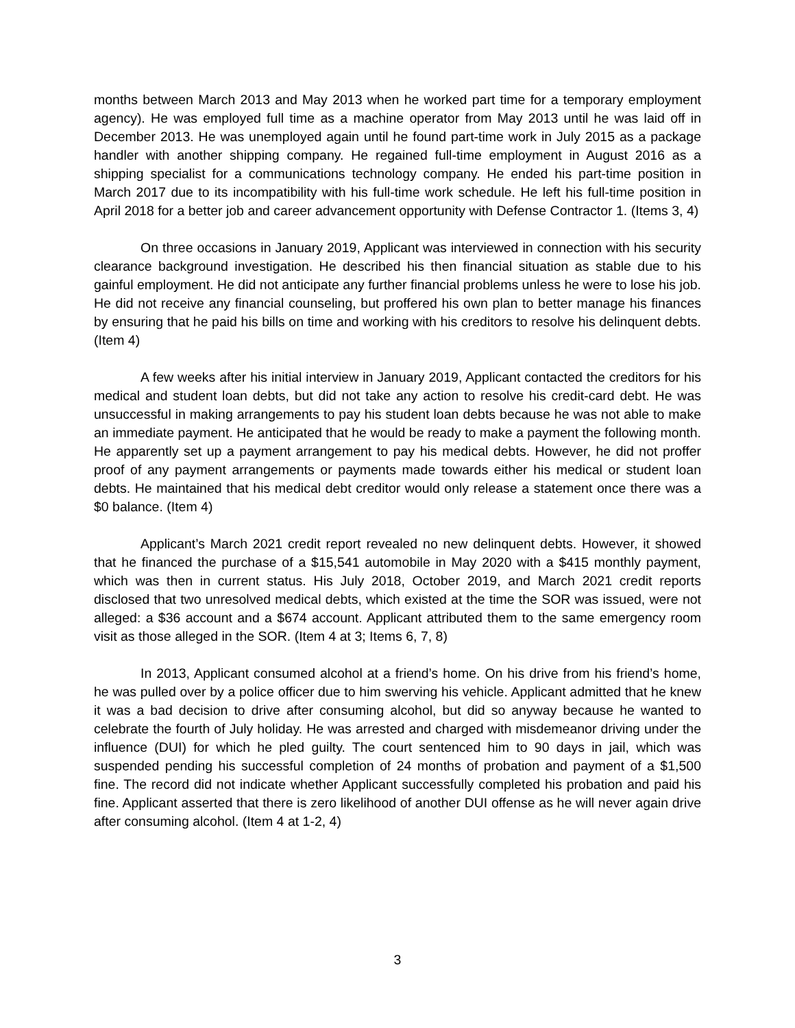months between March 2013 and May 2013 when he worked part time for a temporary employment agency). He was employed full time as a machine operator from May 2013 until he was laid off in December 2013. He was unemployed again until he found part-time work in July 2015 as a package handler with another shipping company. He regained full-time employment in August 2016 as a shipping specialist for a communications technology company. He ended his part-time position in March 2017 due to its incompatibility with his full-time work schedule. He left his full-time position in April 2018 for a better job and career advancement opportunity with Defense Contractor 1. (Items 3, 4)
On three occasions in January 2019, Applicant was interviewed in connection with his security clearance background investigation. He described his then financial situation as stable due to his gainful employment. He did not anticipate any further financial problems unless he were to lose his job. He did not receive any financial counseling, but proffered his own plan to better manage his finances by ensuring that he paid his bills on time and working with his creditors to resolve his delinquent debts. (Item 4)
A few weeks after his initial interview in January 2019, Applicant contacted the creditors for his medical and student loan debts, but did not take any action to resolve his credit-card debt. He was unsuccessful in making arrangements to pay his student loan debts because he was not able to make an immediate payment. He anticipated that he would be ready to make a payment the following month. He apparently set up a payment arrangement to pay his medical debts. However, he did not proffer proof of any payment arrangements or payments made towards either his medical or student loan debts. He maintained that his medical debt creditor would only release a statement once there was a $0 balance. (Item 4)
Applicant’s March 2021 credit report revealed no new delinquent debts. However, it showed that he financed the purchase of a $15,541 automobile in May 2020 with a $415 monthly payment, which was then in current status. His July 2018, October 2019, and March 2021 credit reports disclosed that two unresolved medical debts, which existed at the time the SOR was issued, were not alleged: a $36 account and a $674 account. Applicant attributed them to the same emergency room visit as those alleged in the SOR. (Item 4 at 3; Items 6, 7, 8)
In 2013, Applicant consumed alcohol at a friend’s home. On his drive from his friend’s home, he was pulled over by a police officer due to him swerving his vehicle. Applicant admitted that he knew it was a bad decision to drive after consuming alcohol, but did so anyway because he wanted to celebrate the fourth of July holiday. He was arrested and charged with misdemeanor driving under the influence (DUI) for which he pled guilty. The court sentenced him to 90 days in jail, which was suspended pending his successful completion of 24 months of probation and payment of a $1,500 fine. The record did not indicate whether Applicant successfully completed his probation and paid his fine. Applicant asserted that there is zero likelihood of another DUI offense as he will never again drive after consuming alcohol. (Item 4 at 1-2, 4)
3